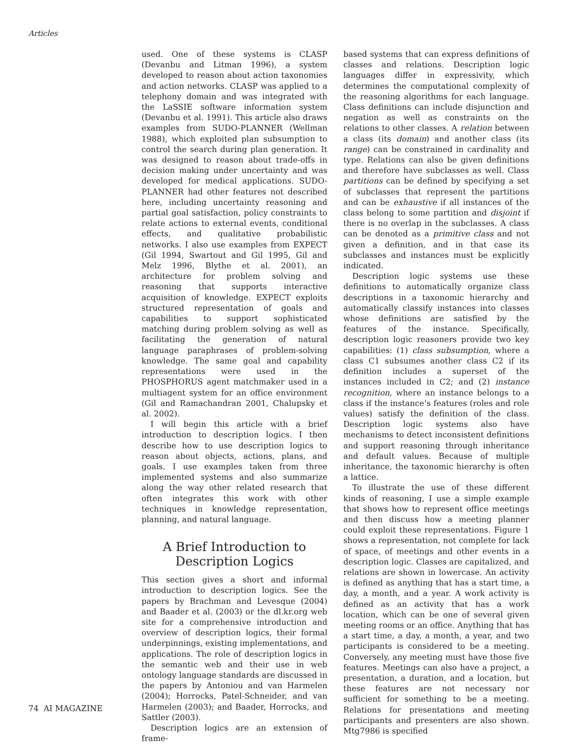Articles
used. One of these systems is CLASP (Devanbu and Litman 1996), a system developed to reason about action taxonomies and action networks. CLASP was applied to a telephony domain and was integrated with the LaSSIE software information system (Devanbu et al. 1991). This article also draws examples from SUDO-PLANNER (Wellman 1988), which exploited plan subsumption to control the search during plan generation. It was designed to reason about trade-offs in decision making under uncertainty and was developed for medical applications. SUDO-PLANNER had other features not described here, including uncertainty reasoning and partial goal satisfaction, policy constraints to relate actions to external events, conditional effects, and qualitative probabilistic networks. I also use examples from EXPECT (Gil 1994, Swartout and Gil 1995, Gil and Melz 1996, Blythe et al. 2001), an architecture for problem solving and reasoning that supports interactive acquisition of knowledge. EXPECT exploits structured representation of goals and capabilities to support sophisticated matching during problem solving as well as facilitating the generation of natural language paraphrases of problem-solving knowledge. The same goal and capability representations were used in the PHOSPHORUS agent matchmaker used in a multiagent system for an office environment (Gil and Ramachandran 2001, Chalupsky et al. 2002).
I will begin this article with a brief introduction to description logics. I then describe how to use description logics to reason about objects, actions, plans, and goals. I use examples taken from three implemented systems and also summarize along the way other related research that often integrates this work with other techniques in knowledge representation, planning, and natural language.
A Brief Introduction to
Description Logics
This section gives a short and informal introduction to description logics. See the papers by Brachman and Levesque (2004) and Baader et al. (2003) or the dl.kr.org web site for a comprehensive introduction and overview of description logics, their formal underpinnings, existing implementations, and applications. The role of description logics in the semantic web and their use in web ontology language standards are discussed in the papers by Antoniou and van Harmelen (2004); Horrocks, Patel-Schneider, and van Harmelen (2003); and Baader, Horrocks, and Sattler (2003).
Description logics are an extension of frame-
based systems that can express definitions of classes and relations. Description logic languages differ in expressivity, which determines the computational complexity of the reasoning algorithms for each language. Class definitions can include disjunction and negation as well as constraints on the relations to other classes. A relation between a class (its domain) and another class (its range) can be constrained in cardinality and type. Relations can also be given definitions and therefore have subclasses as well. Class partitions can be defined by specifying a set of subclasses that represent the partitions and can be exhaustive if all instances of the class belong to some partition and disjoint if there is no overlap in the subclasses. A class can be denoted as a primitive class and not given a definition, and in that case its subclasses and instances must be explicitly indicated.
Description logic systems use these definitions to automatically organize class descriptions in a taxonomic hierarchy and automatically classify instances into classes whose definitions are satisfied by the features of the instance. Specifically, description logic reasoners provide two key capabilities: (1) class subsumption, where a class C1 subsumes another class C2 if its definition includes a superset of the instances included in C2; and (2) instance recognition, where an instance belongs to a class if the instance’s features (roles and role values) satisfy the definition of the class. Description logic systems also have mechanisms to detect inconsistent definitions and support reasoning through inheritance and default values. Because of multiple inheritance, the taxonomic hierarchy is often a lattice.
To illustrate the use of these different kinds of reasoning, I use a simple example that shows how to represent office meetings and then discuss how a meeting planner could exploit these representations. Figure 1 shows a representation, not complete for lack of space, of meetings and other events in a description logic. Classes are capitalized, and relations are shown in lowercase. An activity is defined as anything that has a start time, a day, a month, and a year. A work activity is defined as an activity that has a work location, which can be one of several given meeting rooms or an office. Anything that has a start time, a day, a month, a year, and two participants is considered to be a meeting. Conversely, any meeting must have those five features. Meetings can also have a project, a presentation, a duration, and a location, but these features are not necessary nor sufficient for something to be a meeting. Relations for presentations and meeting participants and presenters are also shown. Mtg7986 is specified
74 AI MAGAZINE